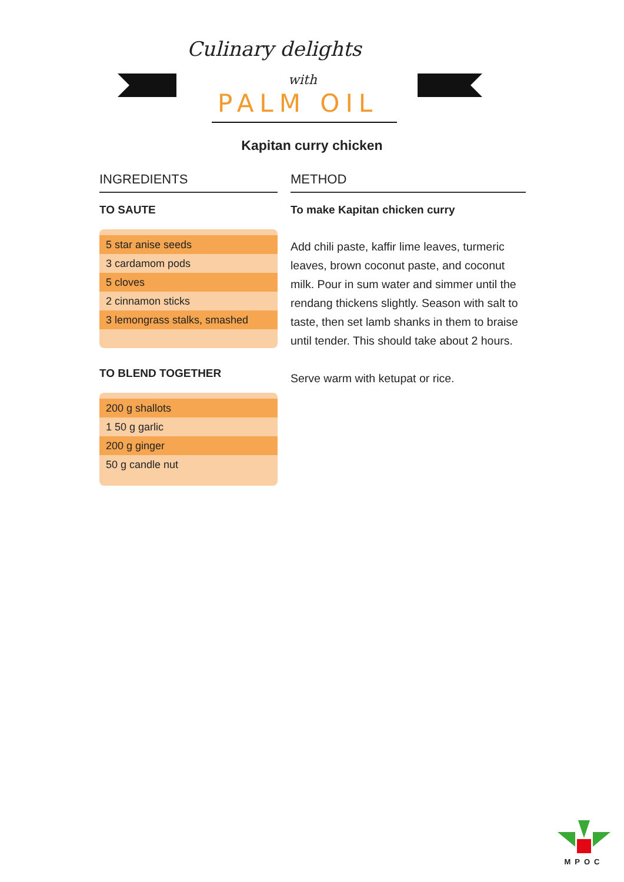Culinary delights
with
PALM OIL
Kapitan curry chicken
INGREDIENTS
TO SAUTE
| 5 star anise seeds |
| 3 cardamom pods |
| 5 cloves |
| 2 cinnamon sticks |
| 3 lemongrass stalks, smashed |
TO BLEND TOGETHER
| 200 g shallots |
| 1 50 g garlic |
| 200 g ginger |
| 50 g candle nut |
METHOD
To make Kapitan chicken curry
Add chili paste, kaffir lime leaves, turmeric leaves, brown coconut paste, and coconut milk. Pour in sum water and simmer until the rendang thickens slightly. Season with salt to taste, then set lamb shanks in them to braise until tender. This should take about 2 hours.
Serve warm with ketupat or rice.
MPOC